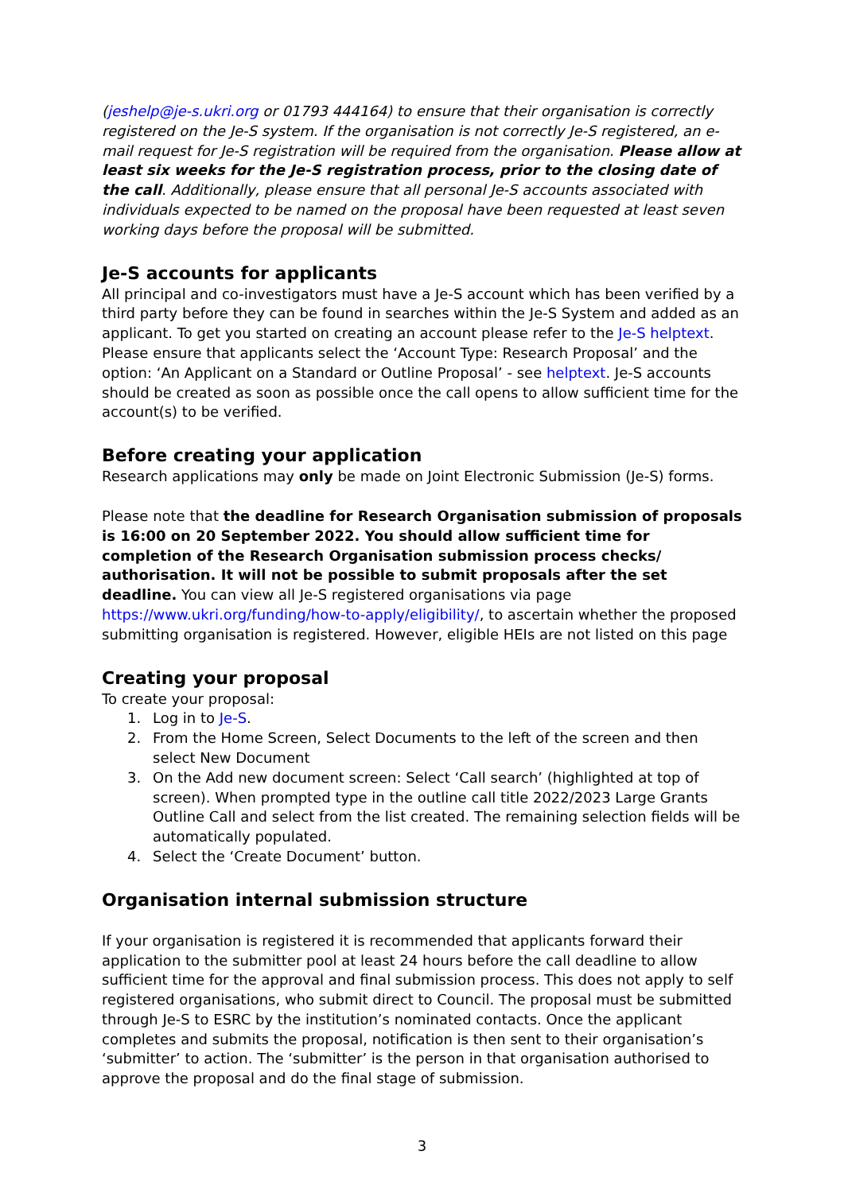(jeshelp@je-s.ukri.org or 01793 444164) to ensure that their organisation is correctly registered on the Je-S system. If the organisation is not correctly Je-S registered, an e-mail request for Je-S registration will be required from the organisation. Please allow at least six weeks for the Je-S registration process, prior to the closing date of the call. Additionally, please ensure that all personal Je-S accounts associated with individuals expected to be named on the proposal have been requested at least seven working days before the proposal will be submitted.
Je-S accounts for applicants
All principal and co-investigators must have a Je-S account which has been verified by a third party before they can be found in searches within the Je-S System and added as an applicant. To get you started on creating an account please refer to the Je-S helptext.
Please ensure that applicants select the ‘Account Type: Research Proposal’ and the option: ‘An Applicant on a Standard or Outline Proposal’ - see helptext. Je-S accounts should be created as soon as possible once the call opens to allow sufficient time for the account(s) to be verified.
Before creating your application
Research applications may only be made on Joint Electronic Submission (Je-S) forms.
Please note that the deadline for Research Organisation submission of proposals is 16:00 on 20 September 2022. You should allow sufficient time for completion of the Research Organisation submission process checks/ authorisation. It will not be possible to submit proposals after the set deadline. You can view all Je-S registered organisations via page https://www.ukri.org/funding/how-to-apply/eligibility/, to ascertain whether the proposed submitting organisation is registered. However, eligible HEIs are not listed on this page
Creating your proposal
To create your proposal:
1. Log in to Je-S.
2. From the Home Screen, Select Documents to the left of the screen and then select New Document
3. On the Add new document screen: Select ‘Call search’ (highlighted at top of screen). When prompted type in the outline call title 2022/2023 Large Grants Outline Call and select from the list created. The remaining selection fields will be automatically populated.
4. Select the ‘Create Document’ button.
Organisation internal submission structure
If your organisation is registered it is recommended that applicants forward their application to the submitter pool at least 24 hours before the call deadline to allow sufficient time for the approval and final submission process. This does not apply to self registered organisations, who submit direct to Council. The proposal must be submitted through Je-S to ESRC by the institution’s nominated contacts. Once the applicant completes and submits the proposal, notification is then sent to their organisation’s ‘submitter’ to action. The ‘submitter’ is the person in that organisation authorised to approve the proposal and do the final stage of submission.
3